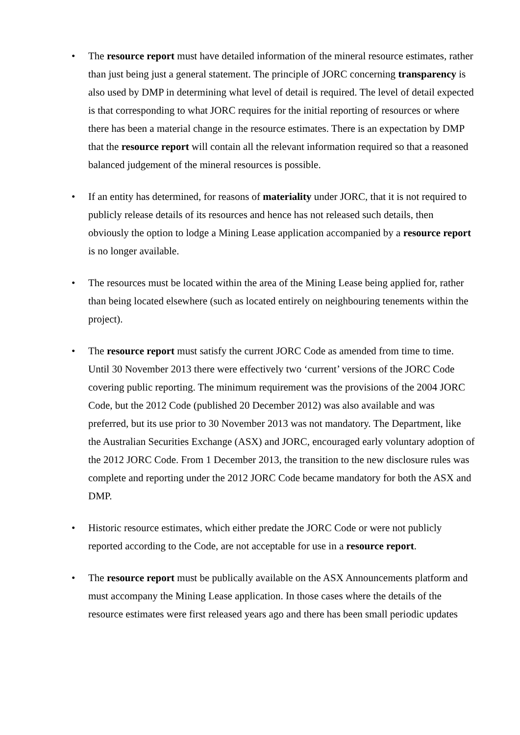• The resource report must have detailed information of the mineral resource estimates, rather than just being just a general statement. The principle of JORC concerning transparency is also used by DMP in determining what level of detail is required. The level of detail expected is that corresponding to what JORC requires for the initial reporting of resources or where there has been a material change in the resource estimates. There is an expectation by DMP that the resource report will contain all the relevant information required so that a reasoned balanced judgement of the mineral resources is possible.
• If an entity has determined, for reasons of materiality under JORC, that it is not required to publicly release details of its resources and hence has not released such details, then obviously the option to lodge a Mining Lease application accompanied by a resource report is no longer available.
• The resources must be located within the area of the Mining Lease being applied for, rather than being located elsewhere (such as located entirely on neighbouring tenements within the project).
• The resource report must satisfy the current JORC Code as amended from time to time. Until 30 November 2013 there were effectively two ‘current’ versions of the JORC Code covering public reporting. The minimum requirement was the provisions of the 2004 JORC Code, but the 2012 Code (published 20 December 2012) was also available and was preferred, but its use prior to 30 November 2013 was not mandatory. The Department, like the Australian Securities Exchange (ASX) and JORC, encouraged early voluntary adoption of the 2012 JORC Code. From 1 December 2013, the transition to the new disclosure rules was complete and reporting under the 2012 JORC Code became mandatory for both the ASX and DMP.
• Historic resource estimates, which either predate the JORC Code or were not publicly reported according to the Code, are not acceptable for use in a resource report.
• The resource report must be publically available on the ASX Announcements platform and must accompany the Mining Lease application. In those cases where the details of the resource estimates were first released years ago and there has been small periodic updates